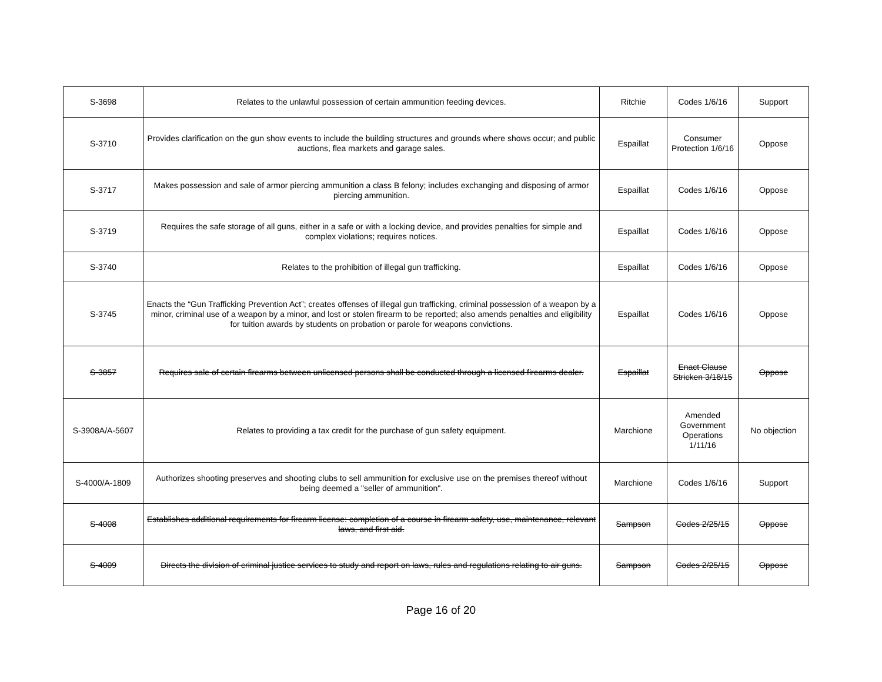| S-3698 | Relates to the unlawful possession of certain ammunition feeding devices. | Ritchie | Codes 1/6/16 | Support |
| S-3710 | Provides clarification on the gun show events to include the building structures and grounds where shows occur; and public auctions, flea markets and garage sales. | Espaillat | Consumer Protection 1/6/16 | Oppose |
| S-3717 | Makes possession and sale of armor piercing ammunition a class B felony; includes exchanging and disposing of armor piercing ammunition. | Espaillat | Codes 1/6/16 | Oppose |
| S-3719 | Requires the safe storage of all guns, either in a safe or with a locking device, and provides penalties for simple and complex violations; requires notices. | Espaillat | Codes 1/6/16 | Oppose |
| S-3740 | Relates to the prohibition of illegal gun trafficking. | Espaillat | Codes 1/6/16 | Oppose |
| S-3745 | Enacts the “Gun Trafficking Prevention Act”; creates offenses of illegal gun trafficking, criminal possession of a weapon by a minor, criminal use of a weapon by a minor, and lost or stolen firearm to be reported; also amends penalties and eligibility for tuition awards by students on probation or parole for weapons convictions. | Espaillat | Codes 1/6/16 | Oppose |
| S-3857 | Requires sale of certain firearms between unlicensed persons shall be conducted through a licensed firearms dealer. | Espaillat | Enact Clause Stricken 3/18/15 | Oppose |
| S-3908A/A-5607 | Relates to providing a tax credit for the purchase of gun safety equipment. | Marchione | Amended Government Operations 1/11/16 | No objection |
| S-4000/A-1809 | Authorizes shooting preserves and shooting clubs to sell ammunition for exclusive use on the premises thereof without being deemed a "seller of ammunition". | Marchione | Codes 1/6/16 | Support |
| S-4008 | Establishes additional requirements for firearm license: completion of a course in firearm safety, use, maintenance, relevant laws, and first aid. | Sampson | Codes 2/25/15 | Oppose |
| S-4009 | Directs the division of criminal justice services to study and report on laws, rules and regulations relating to air guns. | Sampson | Codes 2/25/15 | Oppose |
Page 16 of 20